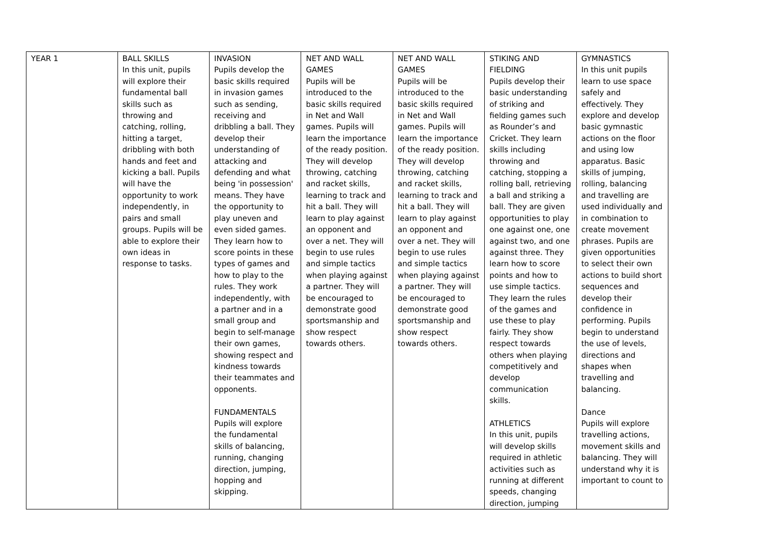| YEAR 1 | BALL SKILLS In this unit, pupils will explore their fundamental ball skills such as throwing and catching, rolling, hitting a target, dribbling with both hands and feet and kicking a ball. Pupils will have the opportunity to work independently, in pairs and small groups. Pupils will be able to explore their own ideas in response to tasks. | INVASION Pupils develop the basic skills required in invasion games such as sending, receiving and dribbling a ball. They develop their understanding of attacking and defending and what being 'in possession' means. They have the opportunity to play uneven and even sided games. They learn how to score points in these types of games and how to play to the rules. They work independently, with a partner and in a small group and begin to self-manage their own games, showing respect and kindness towards their teammates and opponents. FUNDAMENTALS Pupils will explore the fundamental skills of balancing, running, changing direction, jumping, hopping and skipping. | NET AND WALL GAMES Pupils will be introduced to the basic skills required in Net and Wall games. Pupils will learn the importance of the ready position. They will develop throwing, catching and racket skills, learning to track and hit a ball. They will learn to play against an opponent and over a net. They will begin to use rules and simple tactics when playing against a partner. They will be encouraged to demonstrate good sportsmanship and show respect towards others. | NET AND WALL GAMES Pupils will be introduced to the basic skills required in Net and Wall games. Pupils will learn the importance of the ready position. They will develop throwing, catching and racket skills, learning to track and hit a ball. They will learn to play against an opponent and over a net. They will begin to use rules and simple tactics when playing against a partner. They will be encouraged to demonstrate good sportsmanship and show respect towards others. | STIKING AND FIELDING Pupils develop their basic understanding of striking and fielding games such as Rounder’s and Cricket. They learn skills including throwing and catching, stopping a rolling ball, retrieving a ball and striking a ball. They are given opportunities to play one against one, one against two, and one against three. They learn how to score points and how to use simple tactics. They learn the rules of the games and use these to play fairly. They show respect towards others when playing competitively and develop communication skills. ATHLETICS In this unit, pupils will develop skills required in athletic activities such as running at different speeds, changing direction, jumping | GYMNASTICS In this unit pupils learn to use space safely and effectively. They explore and develop basic gymnastic actions on the floor and using low apparatus. Basic skills of jumping, rolling, balancing and travelling are used individually and in combination to create movement phrases. Pupils are given opportunities to select their own actions to build short sequences and develop their confidence in performing. Pupils begin to understand the use of levels, directions and shapes when travelling and balancing. Dance Pupils will explore travelling actions, movement skills and balancing. They will understand why it is important to count to |